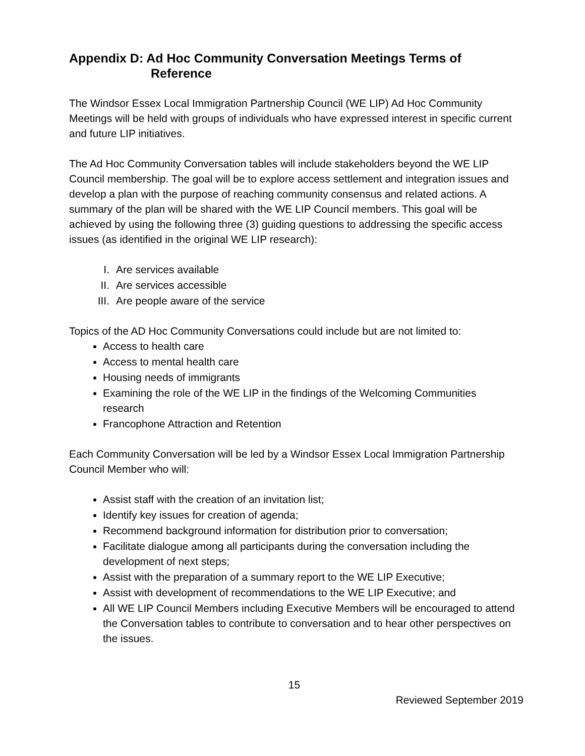Appendix D: Ad Hoc Community Conversation Meetings Terms of
Reference
The Windsor Essex Local Immigration Partnership Council (WE LIP) Ad Hoc Community Meetings will be held with groups of individuals who have expressed interest in specific current and future LIP initiatives.
The Ad Hoc Community Conversation tables will include stakeholders beyond the WE LIP Council membership. The goal will be to explore access settlement and integration issues and develop a plan with the purpose of reaching community consensus and related actions. A summary of the plan will be shared with the WE LIP Council members. This goal will be achieved by using the following three (3) guiding questions to addressing the specific access issues (as identified in the original WE LIP research):
I. Are services available
II. Are services accessible
III. Are people aware of the service
Topics of the AD Hoc Community Conversations could include but are not limited to:
Access to health care
Access to mental health care
Housing needs of immigrants
Examining the role of the WE LIP in the findings of the Welcoming Communities research
Francophone Attraction and Retention
Each Community Conversation will be led by a Windsor Essex Local Immigration Partnership Council Member who will:
Assist staff with the creation of an invitation list;
Identify key issues for creation of agenda;
Recommend background information for distribution prior to conversation;
Facilitate dialogue among all participants during the conversation including the development of next steps;
Assist with the preparation of a summary report to the WE LIP Executive;
Assist with development of recommendations to the WE LIP Executive; and
All WE LIP Council Members including Executive Members will be encouraged to attend the Conversation tables to contribute to conversation and to hear other perspectives on the issues.
15
Reviewed September 2019